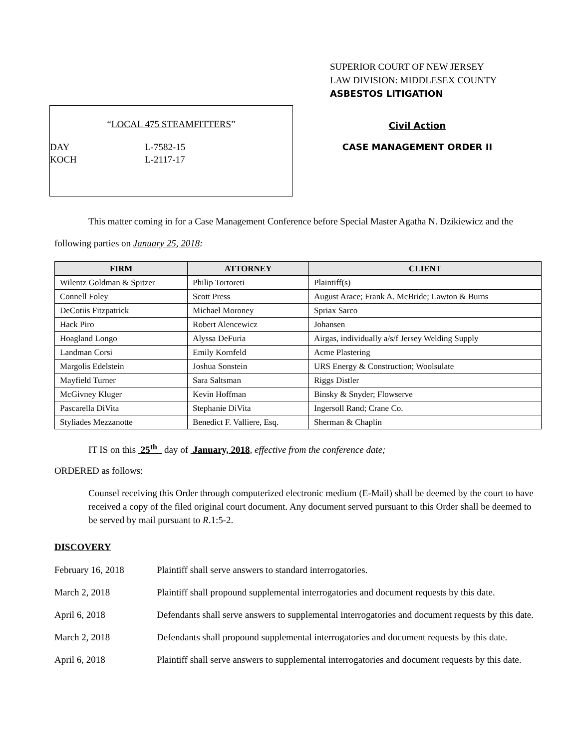SUPERIOR COURT OF NEW JERSEY
LAW DIVISION: MIDDLESEX COUNTY
ASBESTOS LITIGATION
“LOCAL 475 STEAMFITTERS”
DAY L-7582-15
KOCH L-2117-17
Civil Action
CASE MANAGEMENT ORDER II
This matter coming in for a Case Management Conference before Special Master Agatha N. Dzikiewicz and the following parties on January 25, 2018:
| FIRM | ATTORNEY | CLIENT |
| --- | --- | --- |
| Wilentz Goldman & Spitzer | Philip Tortoreti | Plaintiff(s) |
| Connell Foley | Scott Press | August Arace; Frank A. McBride; Lawton & Burns |
| DeCotiis Fitzpatrick | Michael Moroney | Spriax Sarco |
| Hack Piro | Robert Alencewicz | Johansen |
| Hoagland Longo | Alyssa DeFuria | Airgas, individually a/s/f Jersey Welding Supply |
| Landman Corsi | Emily Kornfeld | Acme Plastering |
| Margolis Edelstein | Joshua Sonstein | URS Energy & Construction; Woolsulate |
| Mayfield Turner | Sara Saltsman | Riggs Distler |
| McGivney Kluger | Kevin Hoffman | Binsky & Snyder; Flowserve |
| Pascarella DiVita | Stephanie DiVita | Ingersoll Rand; Crane Co. |
| Styliades Mezzanotte | Benedict F. Valliere, Esq. | Sherman & Chaplin |
IT IS on this 25<sup>th</sup> day of January, 2018, effective from the conference date;
ORDERED as follows:
Counsel receiving this Order through computerized electronic medium (E-Mail) shall be deemed by the court to have received a copy of the filed original court document. Any document served pursuant to this Order shall be deemed to be served by mail pursuant to R.1:5-2.
DISCOVERY
February 16, 2018 Plaintiff shall serve answers to standard interrogatories.
March 2, 2018 Plaintiff shall propound supplemental interrogatories and document requests by this date.
April 6, 2018 Defendants shall serve answers to supplemental interrogatories and document requests by this date.
March 2, 2018 Defendants shall propound supplemental interrogatories and document requests by this date.
April 6, 2018 Plaintiff shall serve answers to supplemental interrogatories and document requests by this date.